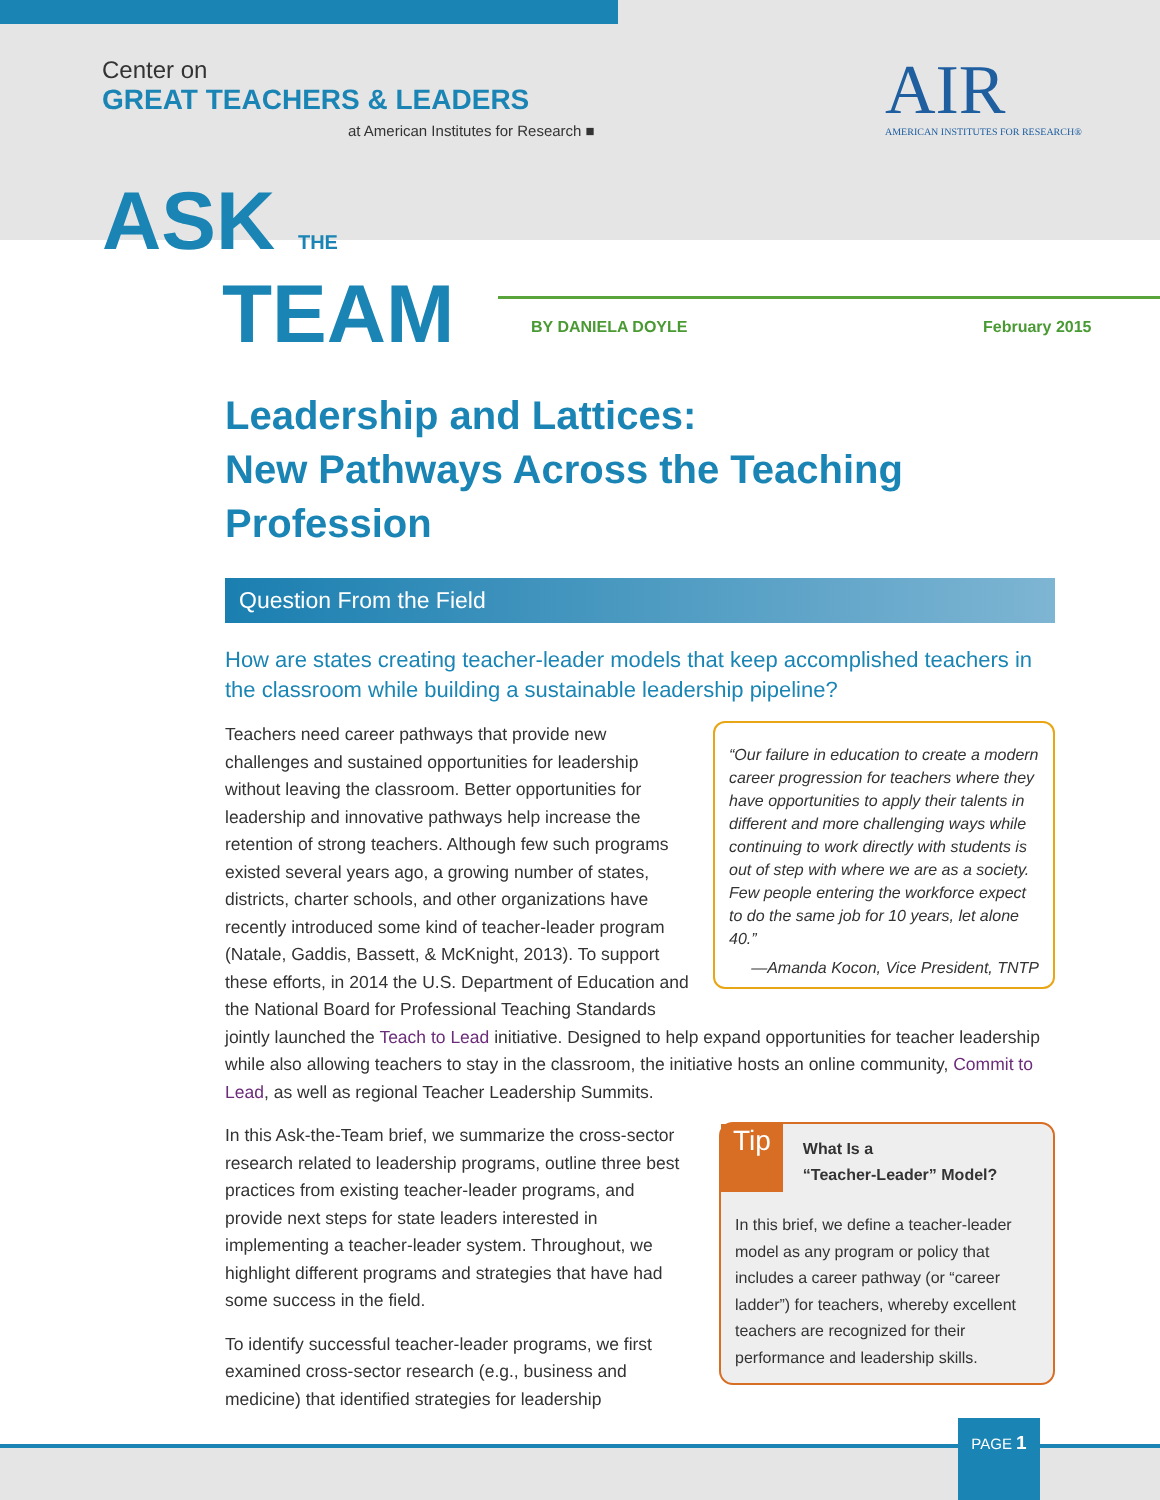Center on
GREAT TEACHERS & LEADERS
at American Institutes for Research ■
AIR
AMERICAN INSTITUTES FOR RESEARCH®
ASK THE
TEAM
BY DANIELA DOYLE February 2015
Leadership and Lattices:
New Pathways Across the Teaching Profession
Question From the Field
How are states creating teacher-leader models that keep accomplished teachers in the classroom while building a sustainable leadership pipeline?
“Our failure in education to create a modern career progression for teachers where they have opportunities to apply their talents in different and more challenging ways while continuing to work directly with students is out of step with where we are as a society. Few people entering the workforce expect to do the same job for 10 years, let alone 40.”
—Amanda Kocon, Vice President, TNTP
Teachers need career pathways that provide new challenges and sustained opportunities for leadership without leaving the classroom. Better opportunities for leadership and innovative pathways help increase the retention of strong teachers. Although few such programs existed several years ago, a growing number of states, districts, charter schools, and other organizations have recently introduced some kind of teacher-leader program (Natale, Gaddis, Bassett, & McKnight, 2013). To support these efforts, in 2014 the U.S. Department of Education and the National Board for Professional Teaching Standards jointly launched the Teach to Lead initiative. Designed to help expand opportunities for teacher leadership while also allowing teachers to stay in the classroom, the initiative hosts an online community, Commit to Lead, as well as regional Teacher Leadership Summits.
Tip What Is a
“Teacher-Leader” Model?
In this brief, we define a teacher-leader model as any program or policy that includes a career pathway (or “career ladder”) for teachers, whereby excellent teachers are recognized for their performance and leadership skills.
In this Ask-the-Team brief, we summarize the cross-sector research related to leadership programs, outline three best practices from existing teacher-leader programs, and provide next steps for state leaders interested in implementing a teacher-leader system. Throughout, we highlight different programs and strategies that have had some success in the field.
To identify successful teacher-leader programs, we first examined cross-sector research (e.g., business and medicine) that identified strategies for leadership
PAGE 1